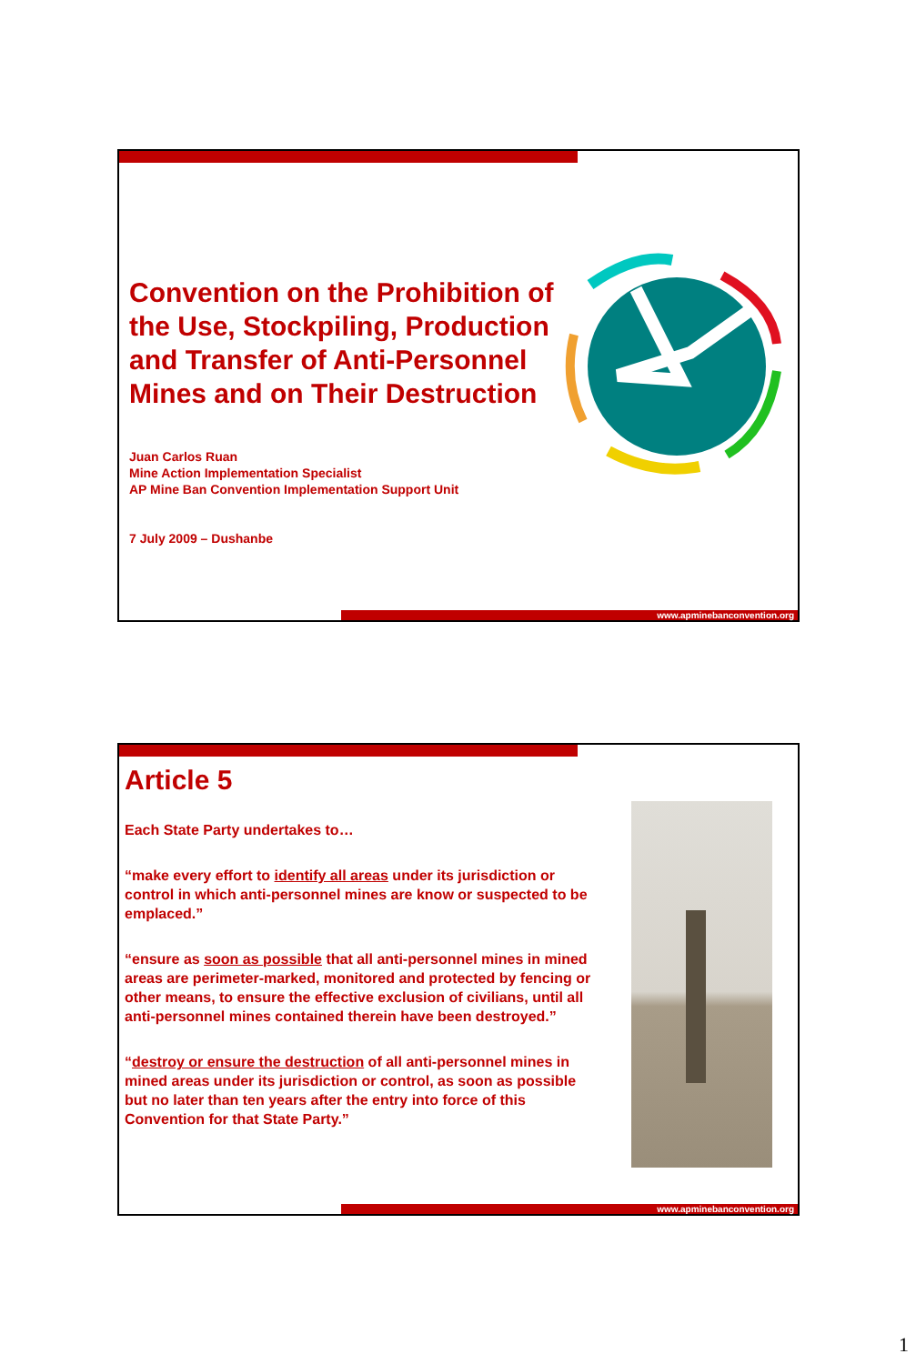Convention on the Prohibition of the Use, Stockpiling, Production and Transfer of Anti-Personnel Mines and on Their Destruction
Juan Carlos Ruan
Mine Action Implementation Specialist
AP Mine Ban Convention Implementation Support Unit
7 July 2009 – Dushanbe
www.apminebanconvention.org
Article 5
Each State Party undertakes to…
“make every effort to identify all areas under its jurisdiction or control in which anti-personnel mines are know or suspected to be emplaced.”
“ensure as soon as possible that all anti-personnel mines in mined areas are perimeter-marked, monitored and protected by fencing or other means, to ensure the effective exclusion of civilians, until all anti-personnel mines contained therein have been destroyed.”
“destroy or ensure the destruction of all anti-personnel mines in mined areas under its jurisdiction or control, as soon as possible but no later than ten years after the entry into force of this Convention for that State Party.”
www.apminebanconvention.org
1